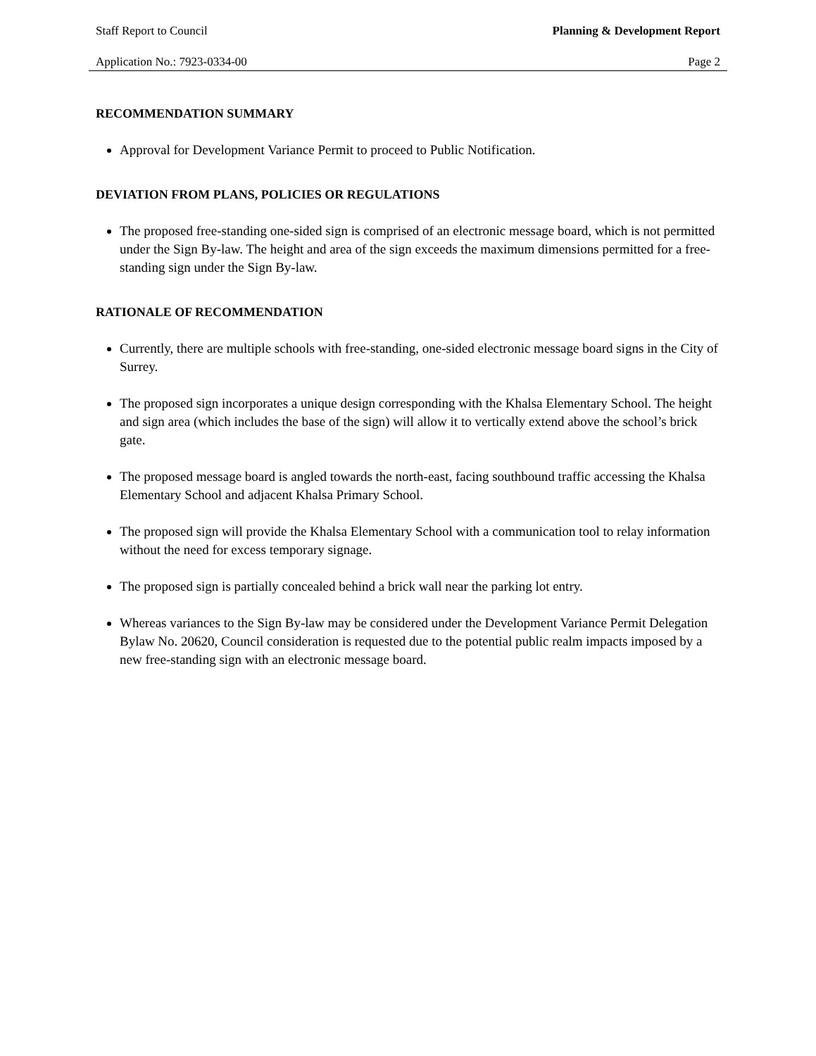Staff Report to Council Planning & Development Report
Application No.: 7923-0334-00 Page 2
RECOMMENDATION SUMMARY
Approval for Development Variance Permit to proceed to Public Notification.
DEVIATION FROM PLANS, POLICIES OR REGULATIONS
The proposed free-standing one-sided sign is comprised of an electronic message board, which is not permitted under the Sign By-law. The height and area of the sign exceeds the maximum dimensions permitted for a free-standing sign under the Sign By-law.
RATIONALE OF RECOMMENDATION
Currently, there are multiple schools with free-standing, one-sided electronic message board signs in the City of Surrey.
The proposed sign incorporates a unique design corresponding with the Khalsa Elementary School. The height and sign area (which includes the base of the sign) will allow it to vertically extend above the school’s brick gate.
The proposed message board is angled towards the north-east, facing southbound traffic accessing the Khalsa Elementary School and adjacent Khalsa Primary School.
The proposed sign will provide the Khalsa Elementary School with a communication tool to relay information without the need for excess temporary signage.
The proposed sign is partially concealed behind a brick wall near the parking lot entry.
Whereas variances to the Sign By-law may be considered under the Development Variance Permit Delegation Bylaw No. 20620, Council consideration is requested due to the potential public realm impacts imposed by a new free-standing sign with an electronic message board.